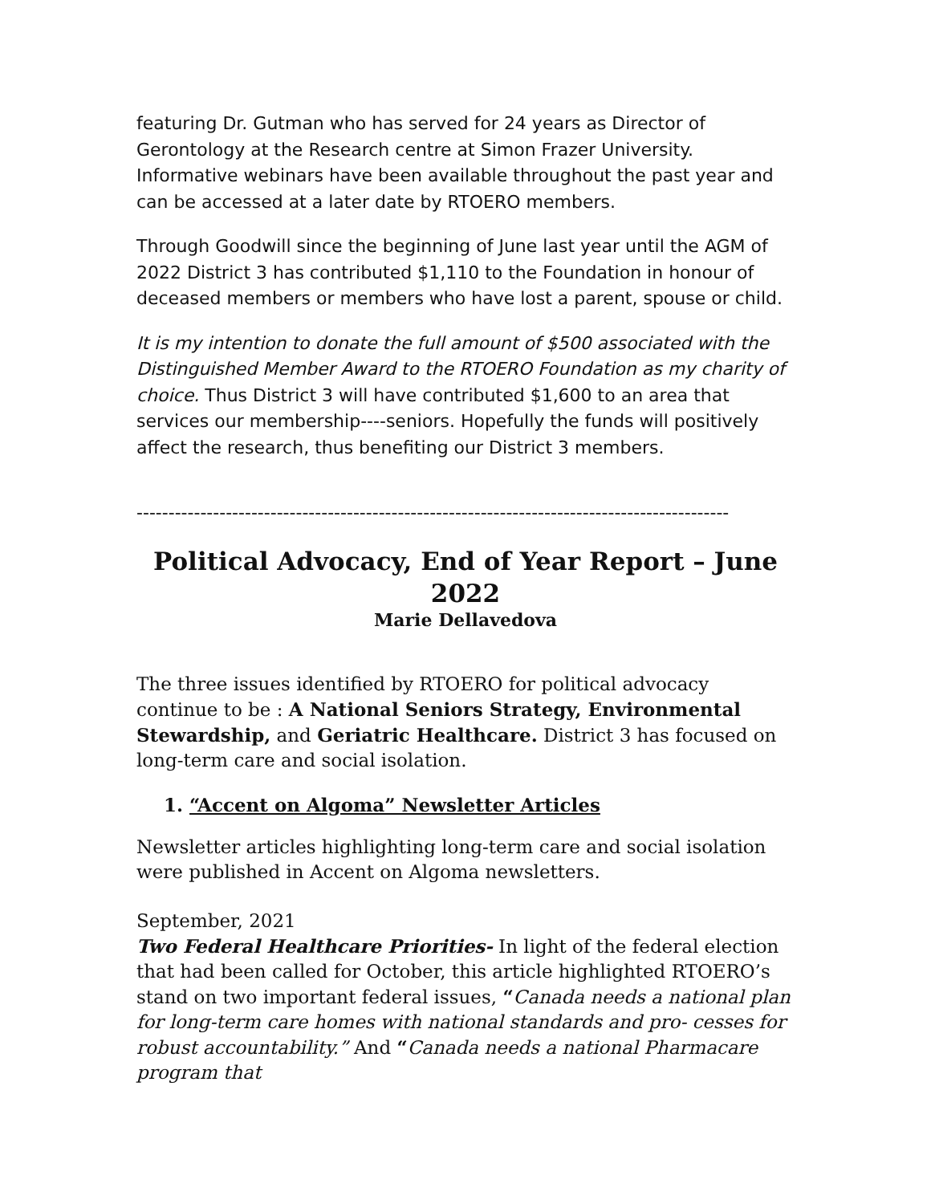featuring Dr. Gutman who has served for 24 years as Director of Gerontology at the Research centre at Simon Frazer University. Informative webinars have been available throughout the past year and can be accessed at a later date by RTOERO members.
Through Goodwill since the beginning of June last year until the AGM of 2022 District 3 has contributed $1,110 to the Foundation in honour of deceased members or members who have lost a parent, spouse or child.
It is my intention to donate the full amount of $500 associated with the Distinguished Member Award to the RTOERO Foundation as my charity of choice. Thus District 3 will have contributed $1,600 to an area that services our membership----seniors. Hopefully the funds will positively affect the research, thus benefiting our District 3 members.
---------------------------------------------------------------------------------------------
Political Advocacy, End of Year Report – June 2022
Marie Dellavedova
The three issues identified by RTOERO for political advocacy continue to be : A National Seniors Strategy, Environmental Stewardship, and Geriatric Healthcare. District 3 has focused on long-term care and social isolation.
1. “Accent on Algoma” Newsletter Articles
Newsletter articles highlighting long-term care and social isolation were published in Accent on Algoma newsletters.
September, 2021
Two Federal Healthcare Priorities- In light of the federal election that had been called for October, this article highlighted RTOERO’s stand on two important federal issues, “Canada needs a national plan for long-term care homes with national standards and pro- cesses for robust accountability.” And “Canada needs a national Pharmacare program that